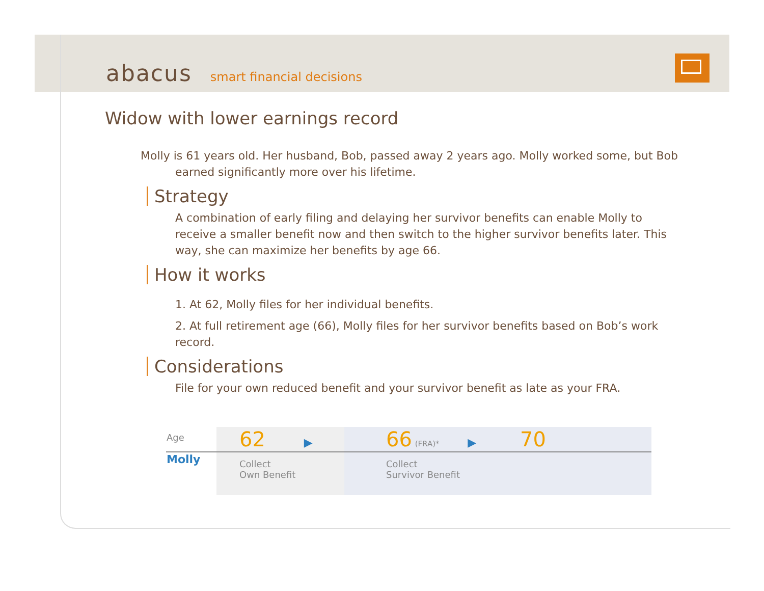abacus smart financial decisions
Widow with lower earnings record
Molly is 61 years old. Her husband, Bob, passed away 2 years ago. Molly worked some, but Bob earned significantly more over his lifetime.
Strategy
A combination of early filing and delaying her survivor benefits can enable Molly to receive a smaller benefit now and then switch to the higher survivor benefits later. This way, she can maximize her benefits by age 66.
How it works
1. At 62, Molly files for her individual benefits.
2. At full retirement age (66), Molly files for her survivor benefits based on Bob’s work record.
Considerations
File for your own reduced benefit and your survivor benefit as late as your FRA.
| Age | 62 ▶ | 66 (FRA)* ▶ 70 |
| Molly | Collect Own Benefit | Collect Survivor Benefit |